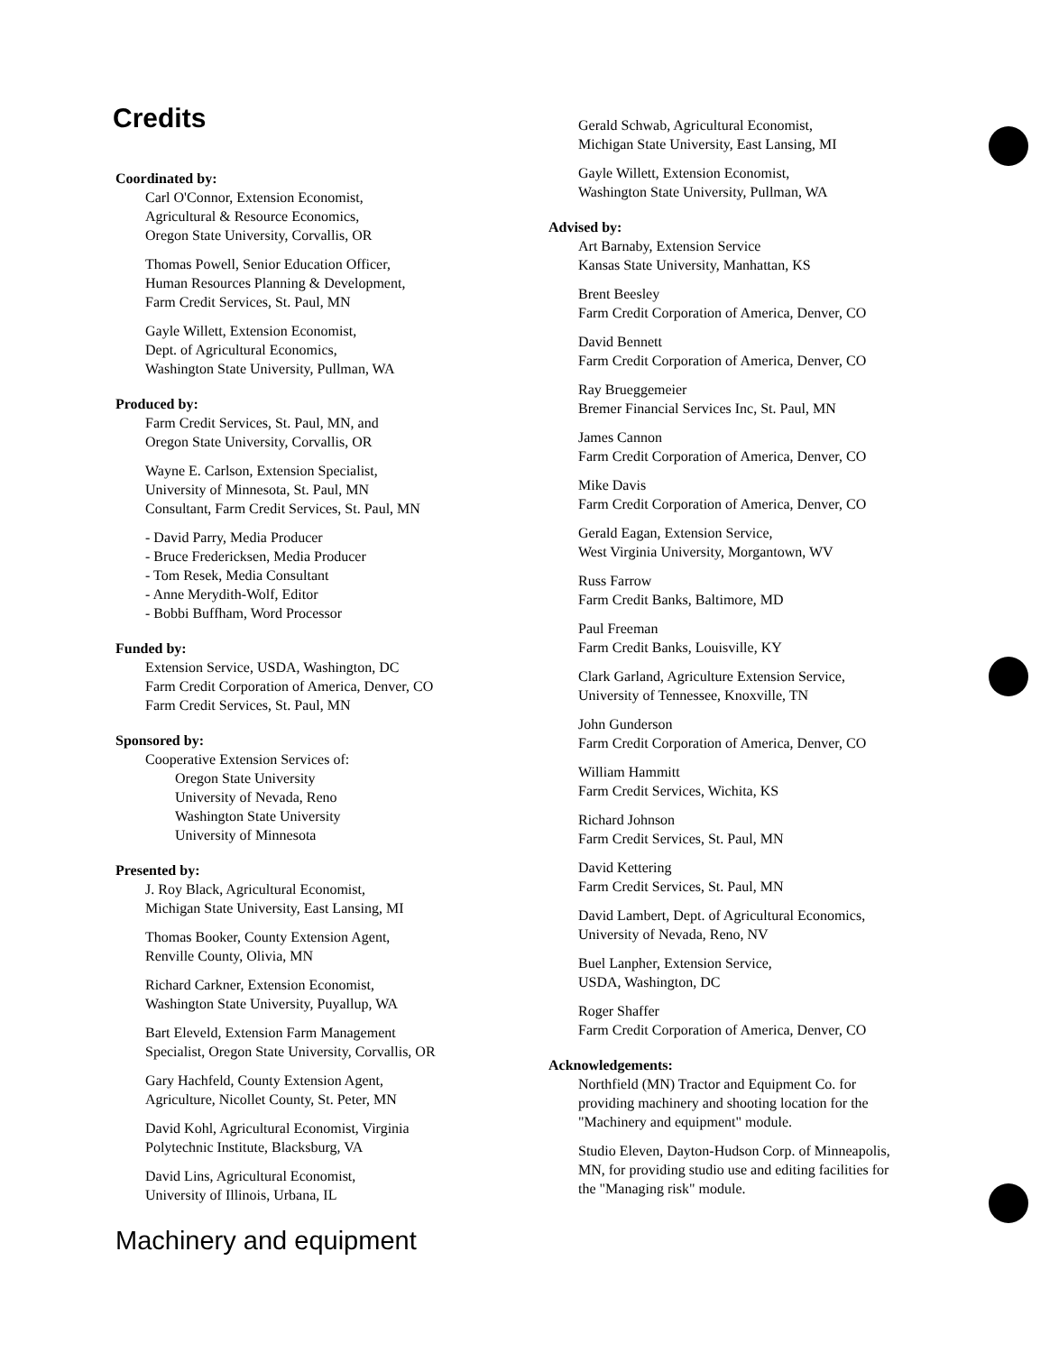Credits
Coordinated by:
Carl O'Connor, Extension Economist,
Agricultural & Resource Economics,
Oregon State University, Corvallis, OR
Thomas Powell, Senior Education Officer,
Human Resources Planning & Development,
Farm Credit Services, St. Paul, MN
Gayle Willett, Extension Economist,
Dept. of Agricultural Economics,
Washington State University, Pullman, WA
Produced by:
Farm Credit Services, St. Paul, MN, and
Oregon State University, Corvallis, OR
Wayne E. Carlson, Extension Specialist,
University of Minnesota, St. Paul, MN
Consultant, Farm Credit Services, St. Paul, MN
- David Parry, Media Producer
- Bruce Fredericksen, Media Producer
- Tom Resek, Media Consultant
- Anne Merydith-Wolf, Editor
- Bobbi Buffham, Word Processor
Funded by:
Extension Service, USDA, Washington, DC
Farm Credit Corporation of America, Denver, CO
Farm Credit Services, St. Paul, MN
Sponsored by:
Cooperative Extension Services of:
Oregon State University
University of Nevada, Reno
Washington State University
University of Minnesota
Presented by:
J. Roy Black, Agricultural Economist,
Michigan State University, East Lansing, MI
Thomas Booker, County Extension Agent,
Renville County, Olivia, MN
Richard Carkner, Extension Economist,
Washington State University, Puyallup, WA
Bart Eleveld, Extension Farm Management
Specialist, Oregon State University, Corvallis, OR
Gary Hachfeld, County Extension Agent,
Agriculture, Nicollet County, St. Peter, MN
David Kohl, Agricultural Economist, Virginia
Polytechnic Institute, Blacksburg, VA
David Lins, Agricultural Economist,
University of Illinois, Urbana, IL
Machinery and equipment
Gerald Schwab, Agricultural Economist,
Michigan State University, East Lansing, MI
Gayle Willett, Extension Economist,
Washington State University, Pullman, WA
Advised by:
Art Barnaby, Extension Service
Kansas State University, Manhattan, KS
Brent Beesley
Farm Credit Corporation of America, Denver, CO
David Bennett
Farm Credit Corporation of America, Denver, CO
Ray Brueggemeier
Bremer Financial Services Inc, St. Paul, MN
James Cannon
Farm Credit Corporation of America, Denver, CO
Mike Davis
Farm Credit Corporation of America, Denver, CO
Gerald Eagan, Extension Service,
West Virginia University, Morgantown, WV
Russ Farrow
Farm Credit Banks, Baltimore, MD
Paul Freeman
Farm Credit Banks, Louisville, KY
Clark Garland, Agriculture Extension Service,
University of Tennessee, Knoxville, TN
John Gunderson
Farm Credit Corporation of America, Denver, CO
William Hammitt
Farm Credit Services, Wichita, KS
Richard Johnson
Farm Credit Services, St. Paul, MN
David Kettering
Farm Credit Services, St. Paul, MN
David Lambert, Dept. of Agricultural Economics,
University of Nevada, Reno, NV
Buel Lanpher, Extension Service,
USDA, Washington, DC
Roger Shaffer
Farm Credit Corporation of America, Denver, CO
Acknowledgements:
Northfield (MN) Tractor and Equipment Co. for
providing machinery and shooting location for the
"Machinery and equipment" module.
Studio Eleven, Dayton-Hudson Corp. of Minneapolis,
MN, for providing studio use and editing facilities for
the "Managing risk" module.